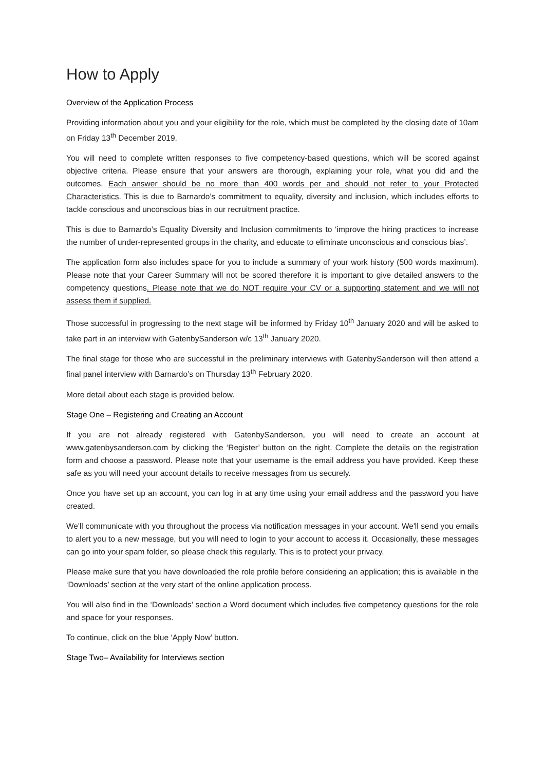How to Apply
Overview of the Application Process
Providing information about you and your eligibility for the role, which must be completed by the closing date of 10am on Friday 13<sup>th</sup> December 2019.
You will need to complete written responses to five competency-based questions, which will be scored against objective criteria. Please ensure that your answers are thorough, explaining your role, what you did and the outcomes. Each answer should be no more than 400 words per and should not refer to your Protected Characteristics. This is due to Barnardo’s commitment to equality, diversity and inclusion, which includes efforts to tackle conscious and unconscious bias in our recruitment practice.
This is due to Barnardo’s Equality Diversity and Inclusion commitments to ‘improve the hiring practices to increase the number of under-represented groups in the charity, and educate to eliminate unconscious and conscious bias’.
The application form also includes space for you to include a summary of your work history (500 words maximum). Please note that your Career Summary will not be scored therefore it is important to give detailed answers to the competency questions. Please note that we do NOT require your CV or a supporting statement and we will not assess them if supplied.
Those successful in progressing to the next stage will be informed by Friday 10<sup>th</sup> January 2020 and will be asked to take part in an interview with GatenbySanderson w/c 13<sup>th</sup> January 2020.
The final stage for those who are successful in the preliminary interviews with GatenbySanderson will then attend a final panel interview with Barnardo’s on Thursday 13<sup>th</sup> February 2020.
More detail about each stage is provided below.
Stage One – Registering and Creating an Account
If you are not already registered with GatenbySanderson, you will need to create an account at www.gatenbysanderson.com by clicking the ‘Register’ button on the right. Complete the details on the registration form and choose a password. Please note that your username is the email address you have provided. Keep these safe as you will need your account details to receive messages from us securely.
Once you have set up an account, you can log in at any time using your email address and the password you have created.
We'll communicate with you throughout the process via notification messages in your account. We'll send you emails to alert you to a new message, but you will need to login to your account to access it. Occasionally, these messages can go into your spam folder, so please check this regularly. This is to protect your privacy.
Please make sure that you have downloaded the role profile before considering an application; this is available in the ‘Downloads’ section at the very start of the online application process.
You will also find in the ‘Downloads’ section a Word document which includes five competency questions for the role and space for your responses.
To continue, click on the blue ‘Apply Now’ button.
Stage Two– Availability for Interviews section